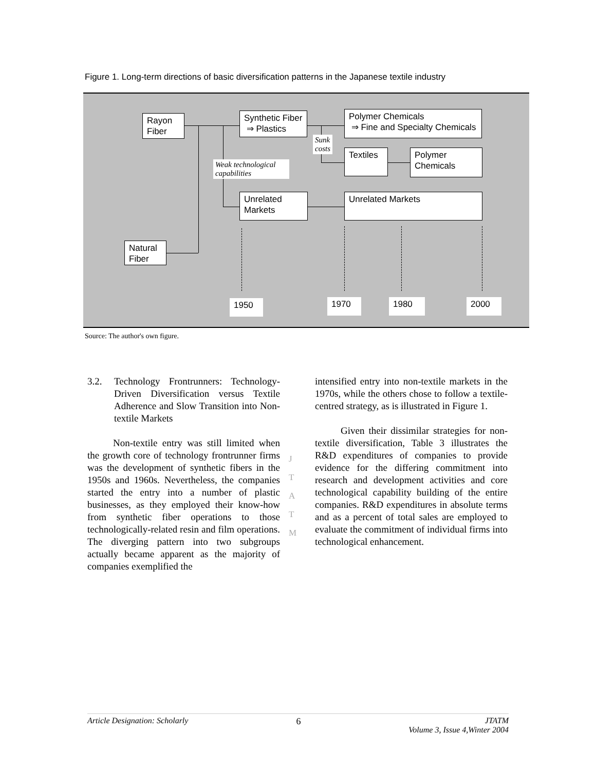Figure 1. Long-term directions of basic diversification patterns in the Japanese textile industry
Rayon
Fiber
Synthetic Fiber
⇒ Plastics
Polymer Chemicals
⇒ Fine and Specialty Chemicals
Sunk
costs
Textiles
Polymer
Chemicals
Weak technological capabilities
Unrelated
Markets
Unrelated Markets
Natural
Fiber
1950 1970 1980 2000
Source: The author's own figure.
3.2. Technology Frontrunners: Technology-Driven Diversification versus Textile Adherence and Slow Transition into Non-textile Markets
Non-textile entry was still limited when the growth core of technology frontrunner firms was the development of synthetic fibers in the 1950s and 1960s. Nevertheless, the companies started the entry into a number of plastic businesses, as they employed their know-how from synthetic fiber operations to those technologically-related resin and film operations. The diverging pattern into two subgroups actually became apparent as the majority of companies exemplified the
J
T
A
T
M
intensified entry into non-textile markets in the 1970s, while the others chose to follow a textile-centred strategy, as is illustrated in Figure 1.
Given their dissimilar strategies for non-textile diversification, Table 3 illustrates the R&D expenditures of companies to provide evidence for the differing commitment into research and development activities and core technological capability building of the entire companies. R&D expenditures in absolute terms and as a percent of total sales are employed to evaluate the commitment of individual firms into technological enhancement.
Article Designation: Scholarly 6 JTATM
Volume 3, Issue 4,Winter 2004